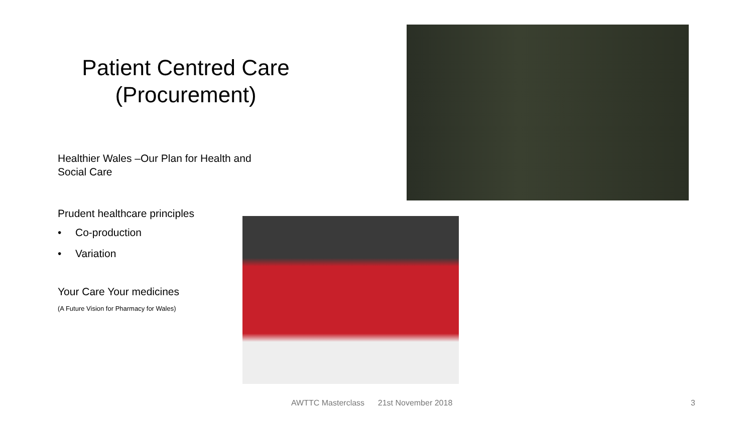Patient Centred Care
(Procurement)
Healthier Wales –Our Plan for Health and
Social Care
Prudent healthcare principles
• Co-production
• Variation
Your Care Your medicines
(A Future Vision for Pharmacy for Wales)
AWTTC Masterclass 21st November 2018
3